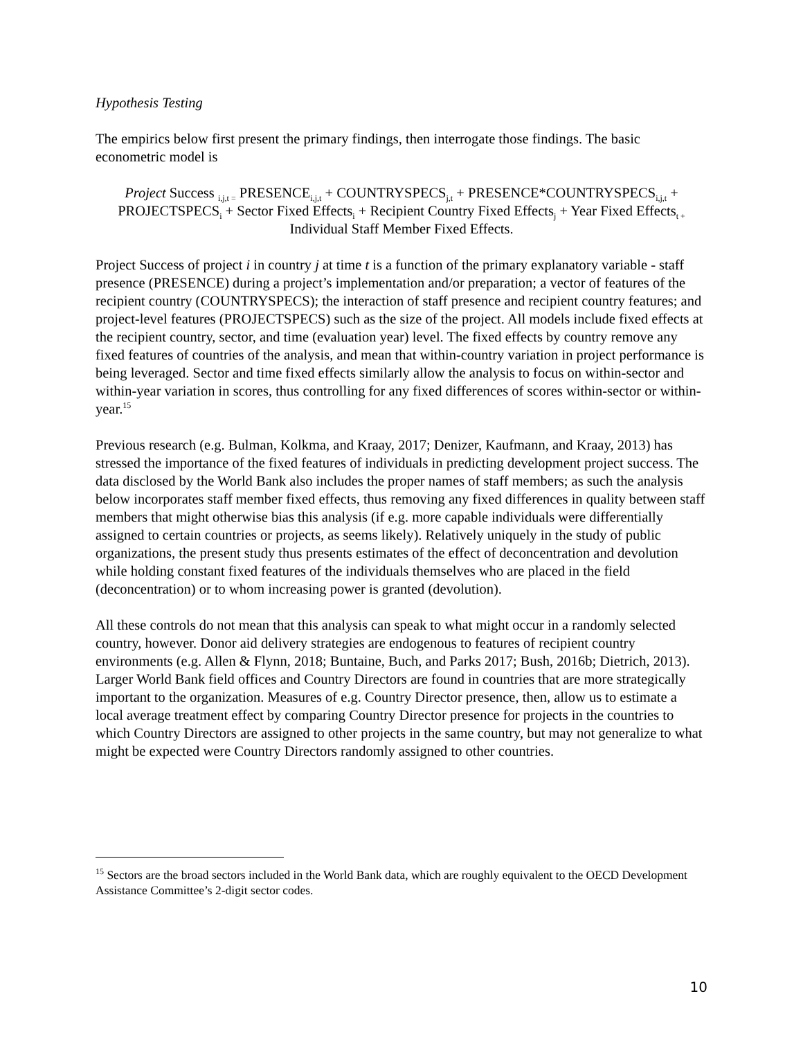Hypothesis Testing
The empirics below first present the primary findings, then interrogate those findings. The basic econometric model is
Project Success <sub>i,j,t =</sub> PRESENCE<sub>i,j,t</sub> + COUNTRYSPECS<sub>j,t</sub> + PRESENCE*COUNTRYSPECS<sub>i,j,t</sub> + PROJECTSPECS<sub>i</sub> + Sector Fixed Effects<sub>i</sub> + Recipient Country Fixed Effects<sub>j</sub> + Year Fixed Effects<sub>t +</sub> Individual Staff Member Fixed Effects.
Project Success of project i in country j at time t is a function of the primary explanatory variable - staff presence (PRESENCE) during a project’s implementation and/or preparation; a vector of features of the recipient country (COUNTRYSPECS); the interaction of staff presence and recipient country features; and project-level features (PROJECTSPECS) such as the size of the project. All models include fixed effects at the recipient country, sector, and time (evaluation year) level. The fixed effects by country remove any fixed features of countries of the analysis, and mean that within-country variation in project performance is being leveraged. Sector and time fixed effects similarly allow the analysis to focus on within-sector and within-year variation in scores, thus controlling for any fixed differences of scores within-sector or within-year.<sup>15</sup>
Previous research (e.g. Bulman, Kolkma, and Kraay, 2017; Denizer, Kaufmann, and Kraay, 2013) has stressed the importance of the fixed features of individuals in predicting development project success. The data disclosed by the World Bank also includes the proper names of staff members; as such the analysis below incorporates staff member fixed effects, thus removing any fixed differences in quality between staff members that might otherwise bias this analysis (if e.g. more capable individuals were differentially assigned to certain countries or projects, as seems likely). Relatively uniquely in the study of public organizations, the present study thus presents estimates of the effect of deconcentration and devolution while holding constant fixed features of the individuals themselves who are placed in the field (deconcentration) or to whom increasing power is granted (devolution).
All these controls do not mean that this analysis can speak to what might occur in a randomly selected country, however. Donor aid delivery strategies are endogenous to features of recipient country environments (e.g. Allen & Flynn, 2018; Buntaine, Buch, and Parks 2017; Bush, 2016b; Dietrich, 2013). Larger World Bank field offices and Country Directors are found in countries that are more strategically important to the organization. Measures of e.g. Country Director presence, then, allow us to estimate a local average treatment effect by comparing Country Director presence for projects in the countries to which Country Directors are assigned to other projects in the same country, but may not generalize to what might be expected were Country Directors randomly assigned to other countries.
<sup>15</sup> Sectors are the broad sectors included in the World Bank data, which are roughly equivalent to the OECD Development Assistance Committee’s 2-digit sector codes.
10